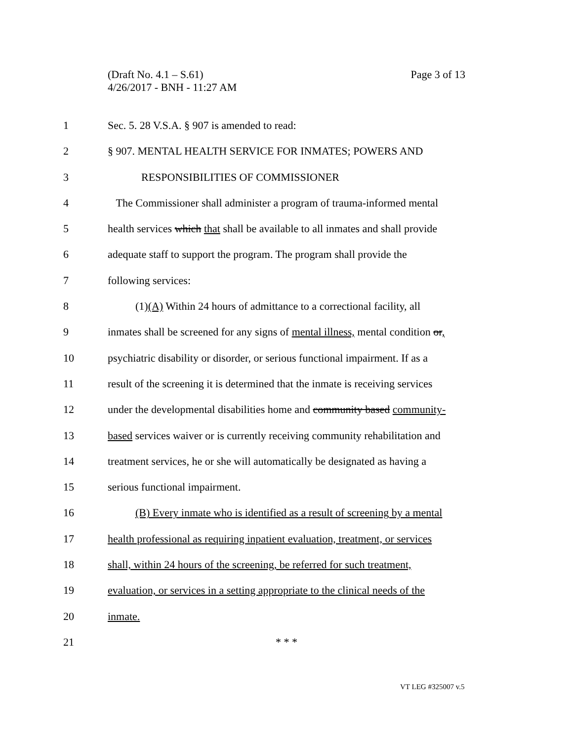Page 3 of 13 (Draft No. 4.1 – S.61)
4/26/2017 - BNH - 11:27 AM
1 Sec. 5. 28 V.S.A. § 907 is amended to read:
2 § 907. MENTAL HEALTH SERVICE FOR INMATES; POWERS AND
3 RESPONSIBILITIES OF COMMISSIONER
4 The Commissioner shall administer a program of trauma-informed mental
5 health services which that shall be available to all inmates and shall provide
6 adequate staff to support the program. The program shall provide the
7 following services:
8 (1)(A) Within 24 hours of admittance to a correctional facility, all
9 inmates shall be screened for any signs of mental illness, mental condition or,
10 psychiatric disability or disorder, or serious functional impairment. If as a
11 result of the screening it is determined that the inmate is receiving services
12 under the developmental disabilities home and community based community-
13 based services waiver or is currently receiving community rehabilitation and
14 treatment services, he or she will automatically be designated as having a
15 serious functional impairment.
16 (B) Every inmate who is identified as a result of screening by a mental
17 health professional as requiring inpatient evaluation, treatment, or services
18 shall, within 24 hours of the screening, be referred for such treatment,
19 evaluation, or services in a setting appropriate to the clinical needs of the
20 inmate.
21 * * *
VT LEG #325007 v.5